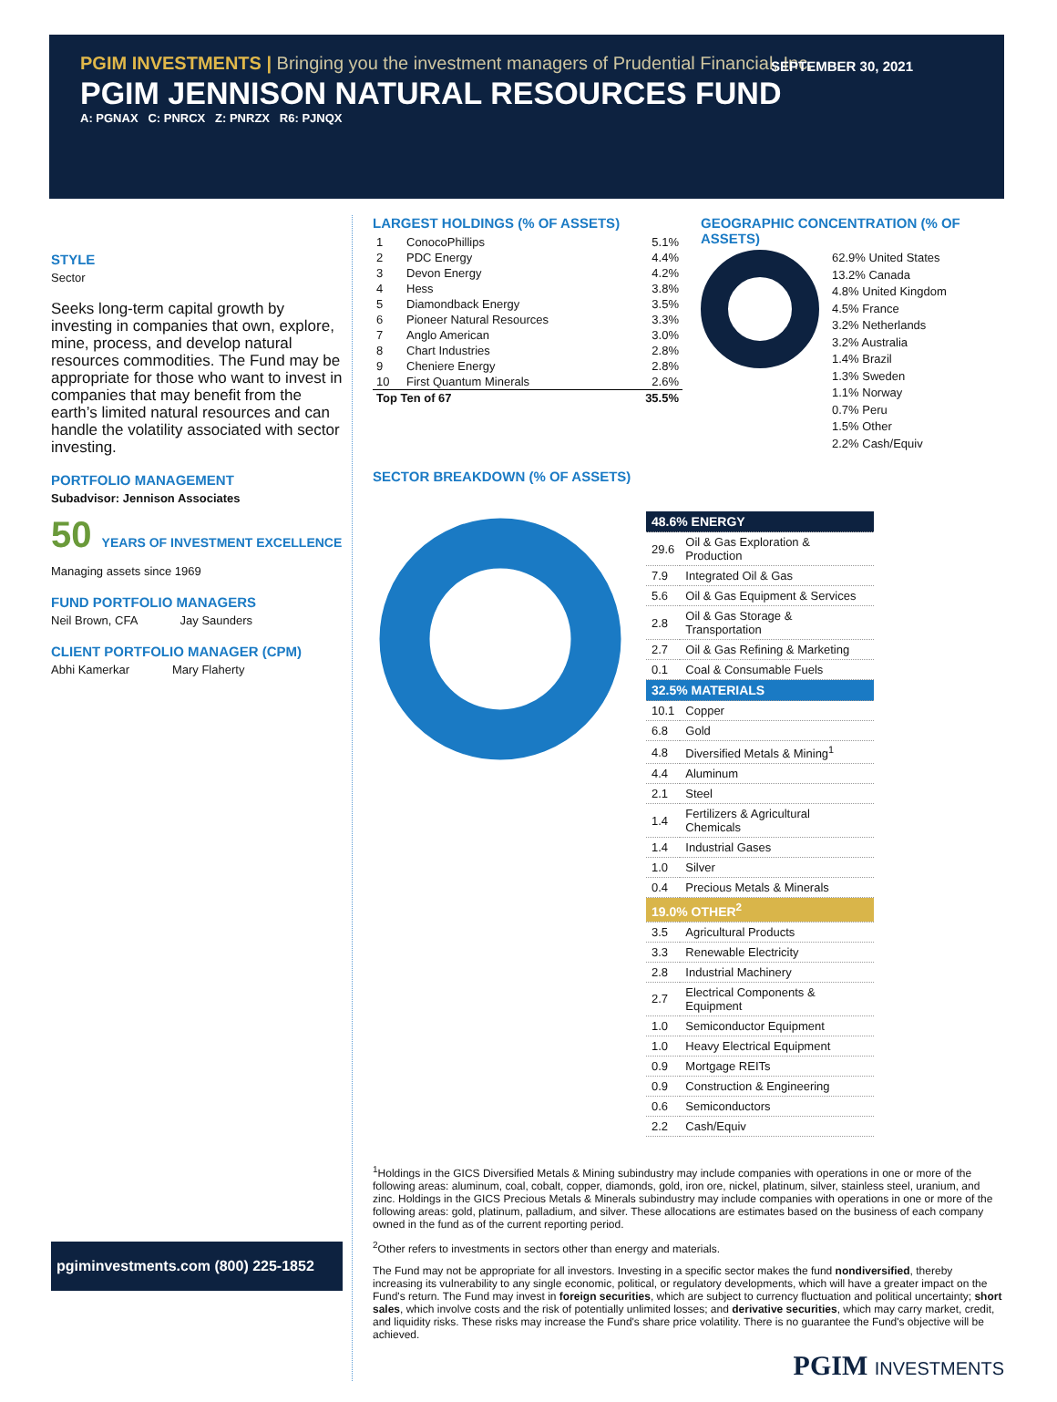PGIM INVESTMENTS | Bringing you the investment managers of Prudential Financial, Inc.
SEPTEMBER 30, 2021
PGIM JENNISON NATURAL RESOURCES FUND
A: PGNAX C: PNRCX Z: PNRZX R6: PJNQX
STYLE
Sector
Seeks long-term capital growth by investing in companies that own, explore, mine, process, and develop natural resources commodities. The Fund may be appropriate for those who want to invest in companies that may benefit from the earth’s limited natural resources and can handle the volatility associated with sector investing.
PORTFOLIO MANAGEMENT
Subadvisor: Jennison Associates
50 YEARS OF INVESTMENT EXCELLENCE
Managing assets since 1969
FUND PORTFOLIO MANAGERS
Neil Brown, CFA Jay Saunders
CLIENT PORTFOLIO MANAGER (CPM)
Abhi Kamerkar Mary Flaherty
pgiminvestments.com (800) 225-1852
LARGEST HOLDINGS (% OF ASSETS)
| 1 | ConocoPhillips | 5.1% |
| 2 | PDC Energy | 4.4% |
| 3 | Devon Energy | 4.2% |
| 4 | Hess | 3.8% |
| 5 | Diamondback Energy | 3.5% |
| 6 | Pioneer Natural Resources | 3.3% |
| 7 | Anglo American | 3.0% |
| 8 | Chart Industries | 2.8% |
| 9 | Cheniere Energy | 2.8% |
| 10 | First Quantum Minerals | 2.6% |
| Top Ten of 67 | | 35.5% |
GEOGRAPHIC CONCENTRATION (% OF ASSETS)
62.9% United States
13.2% Canada
4.8% United Kingdom
4.5% France
3.2% Netherlands
3.2% Australia
1.4% Brazil
1.3% Sweden
1.1% Norway
0.7% Peru
1.5% Other
2.2% Cash/Equiv
SECTOR BREAKDOWN (% OF ASSETS)
| 48.6% ENERGY | |
| 29.6 | Oil & Gas Exploration & Production |
| 7.9 | Integrated Oil & Gas |
| 5.6 | Oil & Gas Equipment & Services |
| 2.8 | Oil & Gas Storage & Transportation |
| 2.7 | Oil & Gas Refining & Marketing |
| 0.1 | Coal & Consumable Fuels |
| 32.5% MATERIALS | |
| 10.1 | Copper |
| 6.8 | Gold |
| 4.8 | Diversified Metals & Mining<sup>1</sup> |
| 4.4 | Aluminum |
| 2.1 | Steel |
| 1.4 | Fertilizers & Agricultural Chemicals |
| 1.4 | Industrial Gases |
| 1.0 | Silver |
| 0.4 | Precious Metals & Minerals |
| 19.0% OTHER<sup>2</sup> | |
| 3.5 | Agricultural Products |
| 3.3 | Renewable Electricity |
| 2.8 | Industrial Machinery |
| 2.7 | Electrical Components & Equipment |
| 1.0 | Semiconductor Equipment |
| 1.0 | Heavy Electrical Equipment |
| 0.9 | Mortgage REITs |
| 0.9 | Construction & Engineering |
| 0.6 | Semiconductors |
| 2.2 | Cash/Equiv |
<sup>1</sup> Holdings in the GICS Diversified Metals & Mining subindustry may include companies with operations in one or more of the following areas: aluminum, coal, cobalt, copper, diamonds, gold, iron ore, nickel, platinum, silver, stainless steel, uranium, and zinc. Holdings in the GICS Precious Metals & Minerals subindustry may include companies with operations in one or more of the following areas: gold, platinum, palladium, and silver. These allocations are estimates based on the business of each company owned in the fund as of the current reporting period.
<sup>2</sup> Other refers to investments in sectors other than energy and materials.
The Fund may not be appropriate for all investors. Investing in a specific sector makes the fund nondiversified, thereby increasing its vulnerability to any single economic, political, or regulatory developments, which will have a greater impact on the Fund's return. The Fund may invest in foreign securities, which are subject to currency fluctuation and political uncertainty; short sales, which involve costs and the risk of potentially unlimited losses; and derivative securities, which may carry market, credit, and liquidity risks. These risks may increase the Fund's share price volatility. There is no guarantee the Fund's objective will be achieved.
PGIM INVESTMENTS